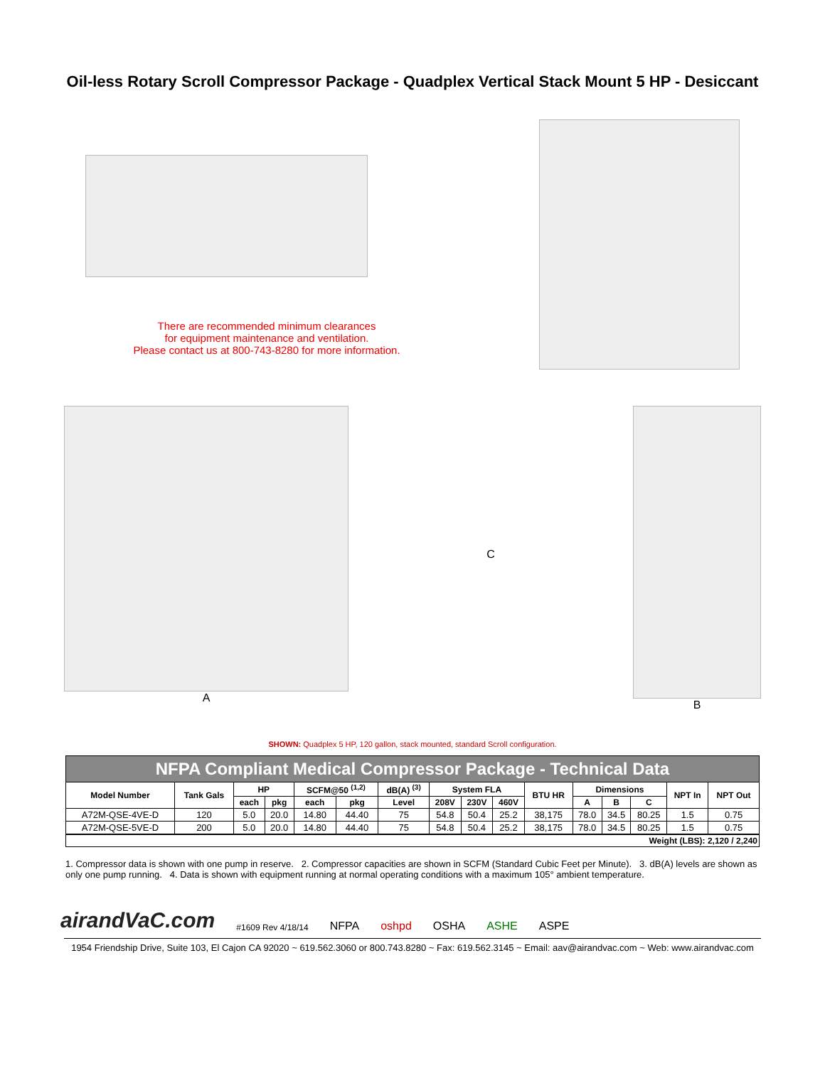Oil-less Rotary Scroll Compressor Package - Quadplex Vertical Stack Mount 5 HP - Desiccant
There are recommended minimum clearances
for equipment maintenance and ventilation.
Please contact us at 800-743-8280 for more information.
A
C
B
SHOWN: Quadplex 5 HP, 120 gallon, stack mounted, standard Scroll configuration.
| NFPA Compliant Medical Compressor Package - Technical Data | | | | | | | | | | | | | | | |
| Model Number | Tank Gals | HP | | SCFM@50 <sup>(1,2)</sup> | | dB(A) <sup>(3)</sup> | System FLA | | | BTU HR | Dimensions | | | NPT In | NPT Out |
| | | each | pkg | each | pkg | Level | 208V | 230V | 460V | | A | B | C | | |
| A72M-QSE-4VE-D | 120 | 5.0 | 20.0 | 14.80 | 44.40 | 75 | 54.8 | 50.4 | 25.2 | 38,175 | 78.0 | 34.5 | 80.25 | 1.5 | 0.75 |
| A72M-QSE-5VE-D | 200 | 5.0 | 20.0 | 14.80 | 44.40 | 75 | 54.8 | 50.4 | 25.2 | 38,175 | 78.0 | 34.5 | 80.25 | 1.5 | 0.75 |
| Weight (LBS): 2,120 / 2,240 |
| --- |
1. Compressor data is shown with one pump in reserve. 2. Compressor capacities are shown in SCFM (Standard Cubic Feet per Minute). 3. dB(A) levels are shown as only one pump running. 4. Data is shown with equipment running at normal operating conditions with a maximum 105° ambient temperature.
airandVaC.com #1609 Rev 4/18/14 NFPA oshpd OSHA ASHE ASPE
1954 Friendship Drive, Suite 103, El Cajon CA 92020 ~ 619.562.3060 or 800.743.8280 ~ Fax: 619.562.3145 ~ Email: aav@airandvac.com ~ Web: www.airandvac.com